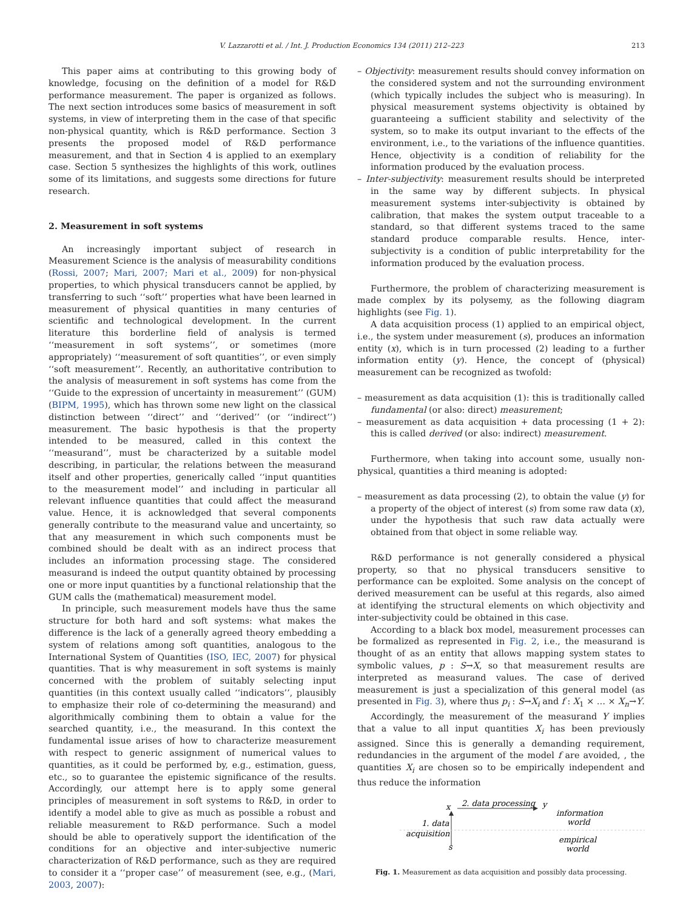V. Lazzarotti et al. / Int. J. Production Economics 134 (2011) 212–223 213
This paper aims at contributing to this growing body of knowledge, focusing on the definition of a model for R&D performance measurement. The paper is organized as follows. The next section introduces some basics of measurement in soft systems, in view of interpreting them in the case of that specific non-physical quantity, which is R&D performance. Section 3 presents the proposed model of R&D performance measurement, and that in Section 4 is applied to an exemplary case. Section 5 synthesizes the highlights of this work, outlines some of its limitations, and suggests some directions for future research.
2. Measurement in soft systems
An increasingly important subject of research in Measurement Science is the analysis of measurability conditions (Rossi, 2007; Mari, 2007; Mari et al., 2009) for non-physical properties, to which physical transducers cannot be applied, by transferring to such ‘‘soft’’ properties what have been learned in measurement of physical quantities in many centuries of scientific and technological development. In the current literature this borderline field of analysis is termed ‘‘measurement in soft systems’’, or sometimes (more appropriately) ‘‘measurement of soft quantities’’, or even simply ‘‘soft measurement’’. Recently, an authoritative contribution to the analysis of measurement in soft systems has come from the ‘‘Guide to the expression of uncertainty in measurement’’ (GUM) (BIPM, 1995), which has thrown some new light on the classical distinction between ‘‘direct’’ and ‘‘derived’’ (or ‘‘indirect’’) measurement. The basic hypothesis is that the property intended to be measured, called in this context the ‘‘measurand’’, must be characterized by a suitable model describing, in particular, the relations between the measurand itself and other properties, generically called ‘‘input quantities to the measurement model’’ and including in particular all relevant influence quantities that could affect the measurand value. Hence, it is acknowledged that several components generally contribute to the measurand value and uncertainty, so that any measurement in which such components must be combined should be dealt with as an indirect process that includes an information processing stage. The considered measurand is indeed the output quantity obtained by processing one or more input quantities by a functional relationship that the GUM calls the (mathematical) measurement model.
In principle, such measurement models have thus the same structure for both hard and soft systems: what makes the difference is the lack of a generally agreed theory embedding a system of relations among soft quantities, analogous to the International System of Quantities (ISO, IEC, 2007) for physical quantities. That is why measurement in soft systems is mainly concerned with the problem of suitably selecting input quantities (in this context usually called ‘‘indicators’’, plausibly to emphasize their role of co-determining the measurand) and algorithmically combining them to obtain a value for the searched quantity, i.e., the measurand. In this context the fundamental issue arises of how to characterize measurement with respect to generic assignment of numerical values to quantities, as it could be performed by, e.g., estimation, guess, etc., so to guarantee the epistemic significance of the results. Accordingly, our attempt here is to apply some general principles of measurement in soft systems to R&D, in order to identify a model able to give as much as possible a robust and reliable measurement to R&D performance. Such a model should be able to operatively support the identification of the conditions for an objective and inter-subjective numeric characterization of R&D performance, such as they are required to consider it a ‘‘proper case’’ of measurement (see, e.g., (Mari, 2003, 2007):
– Objectivity: measurement results should convey information on the considered system and not the surrounding environment (which typically includes the subject who is measuring). In physical measurement systems objectivity is obtained by guaranteeing a sufficient stability and selectivity of the system, so to make its output invariant to the effects of the environment, i.e., to the variations of the influence quantities. Hence, objectivity is a condition of reliability for the information produced by the evaluation process.
– Inter-subjectivity: measurement results should be interpreted in the same way by different subjects. In physical measurement systems inter-subjectivity is obtained by calibration, that makes the system output traceable to a standard, so that different systems traced to the same standard produce comparable results. Hence, inter-subjectivity is a condition of public interpretability for the information produced by the evaluation process.
Furthermore, the problem of characterizing measurement is made complex by its polysemy, as the following diagram highlights (see Fig. 1).
A data acquisition process (1) applied to an empirical object, i.e., the system under measurement (s), produces an information entity (x), which is in turn processed (2) leading to a further information entity (y). Hence, the concept of (physical) measurement can be recognized as twofold:
– measurement as data acquisition (1): this is traditionally called fundamental (or also: direct) measurement;
– measurement as data acquisition + data processing (1 + 2): this is called derived (or also: indirect) measurement.
Furthermore, when taking into account some, usually non-physical, quantities a third meaning is adopted:
– measurement as data processing (2), to obtain the value (y) for a property of the object of interest (s) from some raw data (x), under the hypothesis that such raw data actually were obtained from that object in some reliable way.
R&D performance is not generally considered a physical property, so that no physical transducers sensitive to performance can be exploited. Some analysis on the concept of derived measurement can be useful at this regards, also aimed at identifying the structural elements on which objectivity and inter-subjectivity could be obtained in this case.
According to a black box model, measurement processes can be formalized as represented in Fig. 2, i.e., the measurand is thought of as an entity that allows mapping system states to symbolic values, p : S→X, so that measurement results are interpreted as measurand values. The case of derived measurement is just a specialization of this general model (as presented in Fig. 3), where thus p<sub>i</sub> : S→X<sub>i</sub> and f : X<sub>1</sub> × … × X<sub>n</sub>→Y.
Accordingly, the measurement of the measurand Y implies that a value to all input quantities X<sub>i</sub> has been previously assigned. Since this is generally a demanding requirement, redundancies in the argument of the model f are avoided, , the quantities X<sub>i</sub> are chosen so to be empirically independent and thus reduce the information
x
2. data processing
y
information
world
1. data
acquisition
empirical
world
s
Fig. 1. Measurement as data acquisition and possibly data processing.